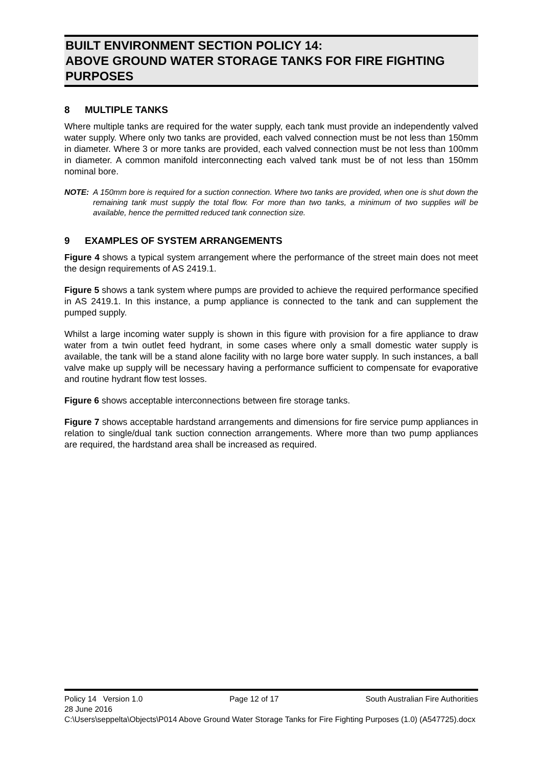BUILT ENVIRONMENT SECTION POLICY 14:
ABOVE GROUND WATER STORAGE TANKS FOR FIRE FIGHTING PURPOSES
8 MULTIPLE TANKS
Where multiple tanks are required for the water supply, each tank must provide an independently valved water supply. Where only two tanks are provided, each valved connection must be not less than 150mm in diameter. Where 3 or more tanks are provided, each valved connection must be not less than 100mm in diameter. A common manifold interconnecting each valved tank must be of not less than 150mm nominal bore.
NOTE: A 150mm bore is required for a suction connection. Where two tanks are provided, when one is shut down the remaining tank must supply the total flow. For more than two tanks, a minimum of two supplies will be available, hence the permitted reduced tank connection size.
9 EXAMPLES OF SYSTEM ARRANGEMENTS
Figure 4 shows a typical system arrangement where the performance of the street main does not meet the design requirements of AS 2419.1.
Figure 5 shows a tank system where pumps are provided to achieve the required performance specified in AS 2419.1. In this instance, a pump appliance is connected to the tank and can supplement the pumped supply.
Whilst a large incoming water supply is shown in this figure with provision for a fire appliance to draw water from a twin outlet feed hydrant, in some cases where only a small domestic water supply is available, the tank will be a stand alone facility with no large bore water supply. In such instances, a ball valve make up supply will be necessary having a performance sufficient to compensate for evaporative and routine hydrant flow test losses.
Figure 6 shows acceptable interconnections between fire storage tanks.
Figure 7 shows acceptable hardstand arrangements and dimensions for fire service pump appliances in relation to single/dual tank suction connection arrangements. Where more than two pump appliances are required, the hardstand area shall be increased as required.
Policy 14 Version 1.0 Page 12 of 17 South Australian Fire Authorities
28 June 2016
C:\Users\seppelta\Objects\P014 Above Ground Water Storage Tanks for Fire Fighting Purposes (1.0) (A547725).docx